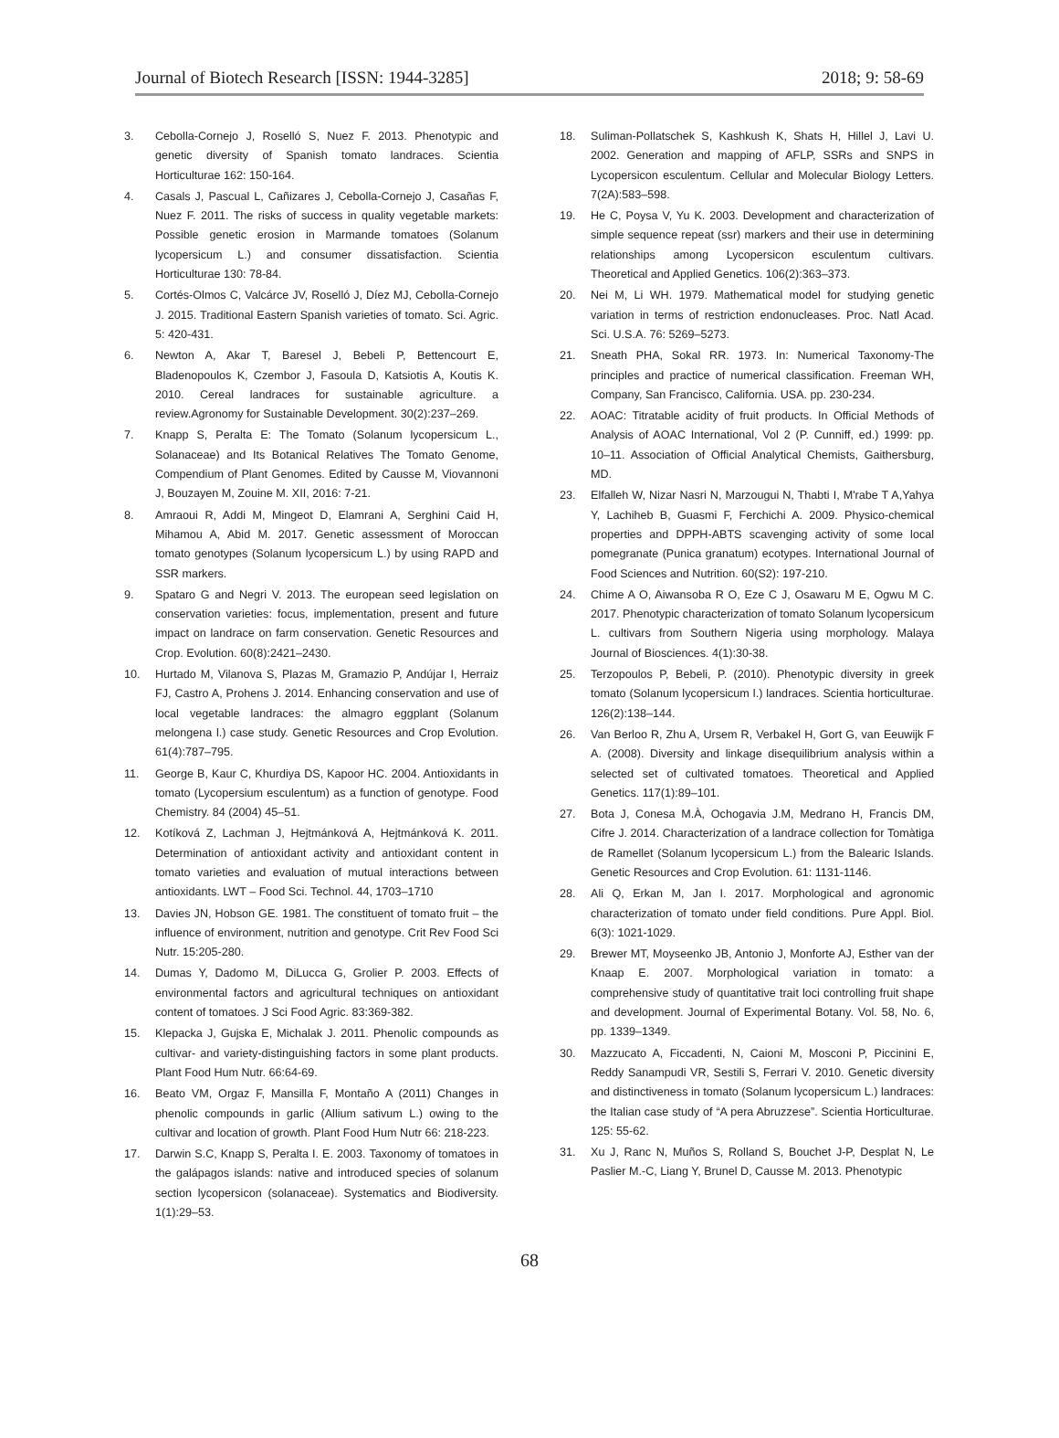Journal of Biotech Research [ISSN: 1944-3285] 2018; 9: 58-69
3. Cebolla-Cornejo J, Roselló S, Nuez F. 2013. Phenotypic and genetic diversity of Spanish tomato landraces. Scientia Horticulturae 162: 150-164.
4. Casals J, Pascual L, Cañizares J, Cebolla-Cornejo J, Casañas F, Nuez F. 2011. The risks of success in quality vegetable markets: Possible genetic erosion in Marmande tomatoes (Solanum lycopersicum L.) and consumer dissatisfaction. Scientia Horticulturae 130: 78-84.
5. Cortés-Olmos C, Valcárce JV, Roselló J, Díez MJ, Cebolla-Cornejo J. 2015. Traditional Eastern Spanish varieties of tomato. Sci. Agric. 5: 420-431.
6. Newton A, Akar T, Baresel J, Bebeli P, Bettencourt E, Bladenopoulos K, Czembor J, Fasoula D, Katsiotis A, Koutis K. 2010. Cereal landraces for sustainable agriculture. a review.Agronomy for Sustainable Development. 30(2):237–269.
7. Knapp S, Peralta E: The Tomato (Solanum lycopersicum L., Solanaceae) and Its Botanical Relatives The Tomato Genome, Compendium of Plant Genomes. Edited by Causse M, Viovannoni J, Bouzayen M, Zouine M. XII, 2016: 7-21.
8. Amraoui R, Addi M, Mingeot D, Elamrani A, Serghini Caid H, Mihamou A, Abid M. 2017. Genetic assessment of Moroccan tomato genotypes (Solanum lycopersicum L.) by using RAPD and SSR markers.
9. Spataro G and Negri V. 2013. The european seed legislation on conservation varieties: focus, implementation, present and future impact on landrace on farm conservation. Genetic Resources and Crop. Evolution. 60(8):2421–2430.
10. Hurtado M, Vilanova S, Plazas M, Gramazio P, Andújar I, Herraiz FJ, Castro A, Prohens J. 2014. Enhancing conservation and use of local vegetable landraces: the almagro eggplant (Solanum melongena l.) case study. Genetic Resources and Crop Evolution. 61(4):787–795.
11. George B, Kaur C, Khurdiya DS, Kapoor HC. 2004. Antioxidants in tomato (Lycopersium esculentum) as a function of genotype. Food Chemistry. 84 (2004) 45–51.
12. Kotíková Z, Lachman J, Hejtmánková A, Hejtmánková K. 2011. Determination of antioxidant activity and antioxidant content in tomato varieties and evaluation of mutual interactions between antioxidants. LWT – Food Sci. Technol. 44, 1703–1710
13. Davies JN, Hobson GE. 1981. The constituent of tomato fruit – the influence of environment, nutrition and genotype. Crit Rev Food Sci Nutr. 15:205-280.
14. Dumas Y, Dadomo M, DiLucca G, Grolier P. 2003. Effects of environmental factors and agricultural techniques on antioxidant content of tomatoes. J Sci Food Agric. 83:369-382.
15. Klepacka J, Gujska E, Michalak J. 2011. Phenolic compounds as cultivar- and variety-distinguishing factors in some plant products. Plant Food Hum Nutr. 66:64-69.
16. Beato VM, Orgaz F, Mansilla F, Montaño A (2011) Changes in phenolic compounds in garlic (Allium sativum L.) owing to the cultivar and location of growth. Plant Food Hum Nutr 66: 218-223.
17. Darwin S.C, Knapp S, Peralta I. E. 2003. Taxonomy of tomatoes in the galápagos islands: native and introduced species of solanum section lycopersicon (solanaceae). Systematics and Biodiversity. 1(1):29–53.
18. Suliman-Pollatschek S, Kashkush K, Shats H, Hillel J, Lavi U. 2002. Generation and mapping of AFLP, SSRs and SNPS in Lycopersicon esculentum. Cellular and Molecular Biology Letters. 7(2A):583–598.
19. He C, Poysa V, Yu K. 2003. Development and characterization of simple sequence repeat (ssr) markers and their use in determining relationships among Lycopersicon esculentum cultivars. Theoretical and Applied Genetics. 106(2):363–373.
20. Nei M, Li WH. 1979. Mathematical model for studying genetic variation in terms of restriction endonucleases. Proc. Natl Acad. Sci. U.S.A. 76: 5269–5273.
21. Sneath PHA, Sokal RR. 1973. In: Numerical Taxonomy-The principles and practice of numerical classification. Freeman WH, Company, San Francisco, California. USA. pp. 230-234.
22. AOAC: Titratable acidity of fruit products. In Official Methods of Analysis of AOAC International, Vol 2 (P. Cunniff, ed.) 1999: pp. 10–11. Association of Official Analytical Chemists, Gaithersburg, MD.
23. Elfalleh W, Nizar Nasri N, Marzougui N, Thabti I, M'rabe T A,Yahya Y, Lachiheb B, Guasmi F, Ferchichi A. 2009. Physico-chemical properties and DPPH-ABTS scavenging activity of some local pomegranate (Punica granatum) ecotypes. International Journal of Food Sciences and Nutrition. 60(S2): 197-210.
24. Chime A O, Aiwansoba R O, Eze C J, Osawaru M E, Ogwu M C. 2017. Phenotypic characterization of tomato Solanum lycopersicum L. cultivars from Southern Nigeria using morphology. Malaya Journal of Biosciences. 4(1):30-38.
25. Terzopoulos P, Bebeli, P. (2010). Phenotypic diversity in greek tomato (Solanum lycopersicum l.) landraces. Scientia horticulturae. 126(2):138–144.
26. Van Berloo R, Zhu A, Ursem R, Verbakel H, Gort G, van Eeuwijk F A. (2008). Diversity and linkage disequilibrium analysis within a selected set of cultivated tomatoes. Theoretical and Applied Genetics. 117(1):89–101.
27. Bota J, Conesa M.À, Ochogavia J.M, Medrano H, Francis DM, Cifre J. 2014. Characterization of a landrace collection for Tomàtiga de Ramellet (Solanum lycopersicum L.) from the Balearic Islands. Genetic Resources and Crop Evolution. 61: 1131-1146.
28. Ali Q, Erkan M, Jan I. 2017. Morphological and agronomic characterization of tomato under field conditions. Pure Appl. Biol. 6(3): 1021-1029.
29. Brewer MT, Moyseenko JB, Antonio J, Monforte AJ, Esther van der Knaap E. 2007. Morphological variation in tomato: a comprehensive study of quantitative trait loci controlling fruit shape and development. Journal of Experimental Botany. Vol. 58, No. 6, pp. 1339–1349.
30. Mazzucato A, Ficcadenti, N, Caioni M, Mosconi P, Piccinini E, Reddy Sanampudi VR, Sestili S, Ferrari V. 2010. Genetic diversity and distinctiveness in tomato (Solanum lycopersicum L.) landraces: the Italian case study of “A pera Abruzzese”. Scientia Horticulturae. 125: 55-62.
31. Xu J, Ranc N, Muños S, Rolland S, Bouchet J-P, Desplat N, Le Paslier M.-C, Liang Y, Brunel D, Causse M. 2013. Phenotypic
68